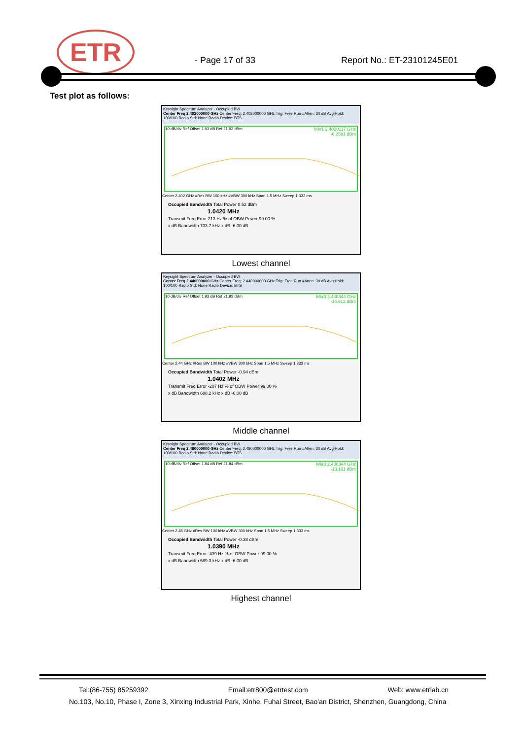ETR
- Page 17 of 33 Report No.: ET-23101245E01
Test plot as follows:
Keysight Spectrum Analyzer - Occupied BW
Center Freq 2.402000000 GHz Center Freq: 2.402000000 GHz Trig: Free Run #Atten: 30 dB Avg|Hold: 100/100 Radio Std: None Radio Device: BTS
10 dB/div Ref Offset 1.93 dB Ref 21.93 dBm
Mkr1 2.4020117 GHz
-6.2581 dBm
Center 2.402 GHz #Res BW 100 kHz #VBW 300 kHz Span 1.5 MHz Sweep 1.333 ms
Occupied Bandwidth Total Power 0.52 dBm
1.0420 MHz
Transmit Freq Error 213 Hz % of OBW Power 99.00 %
x dB Bandwidth 703.7 kHz x dB -6.00 dB
Lowest channel
Keysight Spectrum Analyzer - Occupied BW
Center Freq 2.440000000 GHz Center Freq: 2.440000000 GHz Trig: Free Run #Atten: 30 dB Avg|Hold: 100/100 Radio Std: None Radio Device: BTS
10 dB/div Ref Offset 1.93 dB Ref 21.93 dBm
Mkr3 2.440344 GHz
-14.512 dBm
Center 2.44 GHz #Res BW 100 kHz #VBW 300 kHz Span 1.5 MHz Sweep 1.333 ms
Occupied Bandwidth Total Power -0.94 dBm
1.0402 MHz
Transmit Freq Error -207 Hz % of OBW Power 99.00 %
x dB Bandwidth 688.2 kHz x dB -6.00 dB
Middle channel
Keysight Spectrum Analyzer - Occupied BW
Center Freq 2.480000000 GHz Center Freq: 2.480000000 GHz Trig: Free Run #Atten: 30 dB Avg|Hold: 100/100 Radio Std: None Radio Device: BTS
10 dB/div Ref Offset 1.84 dB Ref 21.84 dBm
Mkr3 2.480344 GHz
-13.161 dBm
Center 2.48 GHz #Res BW 100 kHz #VBW 300 kHz Span 1.5 MHz Sweep 1.333 ms
Occupied Bandwidth Total Power -0.38 dBm
1.0390 MHz
Transmit Freq Error -439 Hz % of OBW Power 99.00 %
x dB Bandwidth 689.3 kHz x dB -6.00 dB
Highest channel
Tel:(86-755) 85259392 Email:etr800@etrtest.com Web: www.etrlab.cn
No.103, No.10, Phase I, Zone 3, Xinxing Industrial Park, Xinhe, Fuhai Street, Bao'an District, Shenzhen, Guangdong, China